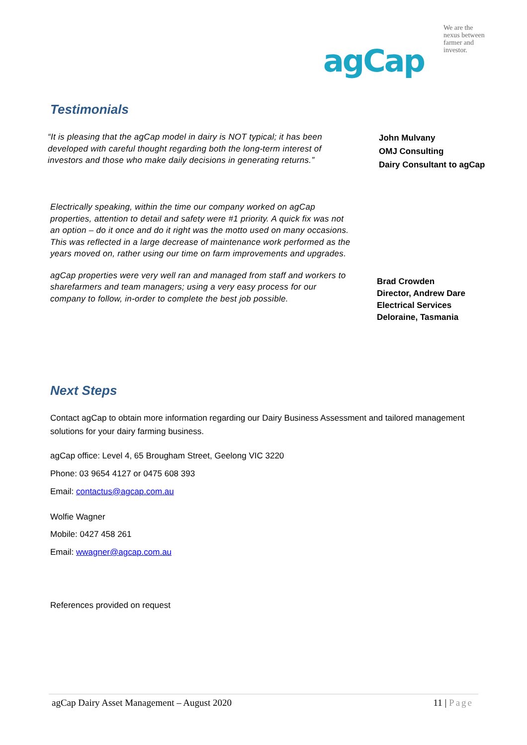agCap
We are the
nexus between
farmer and
investor.
Testimonials
“It is pleasing that the agCap model in dairy is NOT typical; it has been developed with careful thought regarding both the long-term interest of investors and those who make daily decisions in generating returns.”
John Mulvany
OMJ Consulting
Dairy Consultant to agCap
Electrically speaking, within the time our company worked on agCap properties, attention to detail and safety were #1 priority. A quick fix was not an option – do it once and do it right was the motto used on many occasions. This was reflected in a large decrease of maintenance work performed as the years moved on, rather using our time on farm improvements and upgrades.
agCap properties were very well ran and managed from staff and workers to sharefarmers and team managers; using a very easy process for our company to follow, in-order to complete the best job possible.
Brad Crowden
Director, Andrew Dare
Electrical Services
Deloraine, Tasmania
Next Steps
Contact agCap to obtain more information regarding our Dairy Business Assessment and tailored management solutions for your dairy farming business.
agCap office: Level 4, 65 Brougham Street, Geelong VIC 3220
Phone: 03 9654 4127 or 0475 608 393
Email: contactus@agcap.com.au
Wolfie Wagner
Mobile: 0427 458 261
Email: wwagner@agcap.com.au
References provided on request
agCap Dairy Asset Management – August 2020 11 | Page